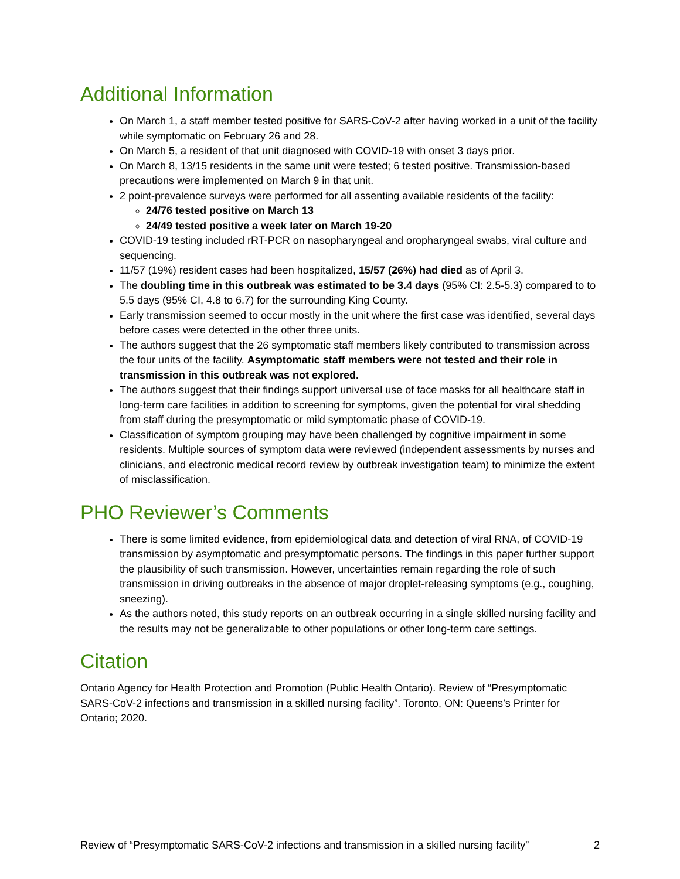Additional Information
On March 1, a staff member tested positive for SARS-CoV-2 after having worked in a unit of the facility while symptomatic on February 26 and 28.
On March 5, a resident of that unit diagnosed with COVID-19 with onset 3 days prior.
On March 8, 13/15 residents in the same unit were tested; 6 tested positive. Transmission-based precautions were implemented on March 9 in that unit.
2 point-prevalence surveys were performed for all assenting available residents of the facility:
24/76 tested positive on March 13
24/49 tested positive a week later on March 19-20
COVID-19 testing included rRT-PCR on nasopharyngeal and oropharyngeal swabs, viral culture and sequencing.
11/57 (19%) resident cases had been hospitalized, 15/57 (26%) had died as of April 3.
The doubling time in this outbreak was estimated to be 3.4 days (95% CI: 2.5-5.3) compared to to 5.5 days (95% CI, 4.8 to 6.7) for the surrounding King County.
Early transmission seemed to occur mostly in the unit where the first case was identified, several days before cases were detected in the other three units.
The authors suggest that the 26 symptomatic staff members likely contributed to transmission across the four units of the facility. Asymptomatic staff members were not tested and their role in transmission in this outbreak was not explored.
The authors suggest that their findings support universal use of face masks for all healthcare staff in long-term care facilities in addition to screening for symptoms, given the potential for viral shedding from staff during the presymptomatic or mild symptomatic phase of COVID-19.
Classification of symptom grouping may have been challenged by cognitive impairment in some residents. Multiple sources of symptom data were reviewed (independent assessments by nurses and clinicians, and electronic medical record review by outbreak investigation team) to minimize the extent of misclassification.
PHO Reviewer’s Comments
There is some limited evidence, from epidemiological data and detection of viral RNA, of COVID-19 transmission by asymptomatic and presymptomatic persons. The findings in this paper further support the plausibility of such transmission. However, uncertainties remain regarding the role of such transmission in driving outbreaks in the absence of major droplet-releasing symptoms (e.g., coughing, sneezing).
As the authors noted, this study reports on an outbreak occurring in a single skilled nursing facility and the results may not be generalizable to other populations or other long-term care settings.
Citation
Ontario Agency for Health Protection and Promotion (Public Health Ontario). Review of “Presymptomatic SARS-CoV-2 infections and transmission in a skilled nursing facility”. Toronto, ON: Queens’s Printer for Ontario; 2020.
Review of “Presymptomatic SARS-CoV-2 infections and transmission in a skilled nursing facility” 2